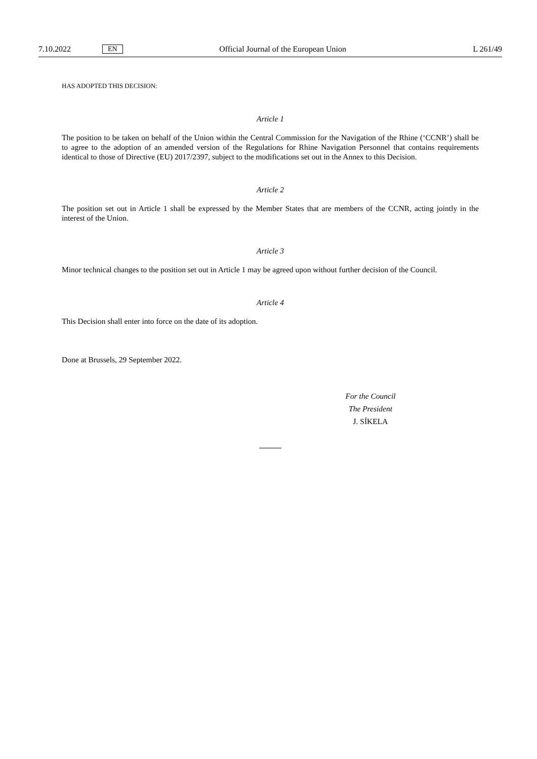7.10.2022 EN Official Journal of the European Union L 261/49
HAS ADOPTED THIS DECISION:
Article 1
The position to be taken on behalf of the Union within the Central Commission for the Navigation of the Rhine (‘CCNR’) shall be to agree to the adoption of an amended version of the Regulations for Rhine Navigation Personnel that contains requirements identical to those of Directive (EU) 2017/2397, subject to the modifications set out in the Annex to this Decision.
Article 2
The position set out in Article 1 shall be expressed by the Member States that are members of the CCNR, acting jointly in the interest of the Union.
Article 3
Minor technical changes to the position set out in Article 1 may be agreed upon without further decision of the Council.
Article 4
This Decision shall enter into force on the date of its adoption.
Done at Brussels, 29 September 2022.
For the Council
The President
J. SÍKELA